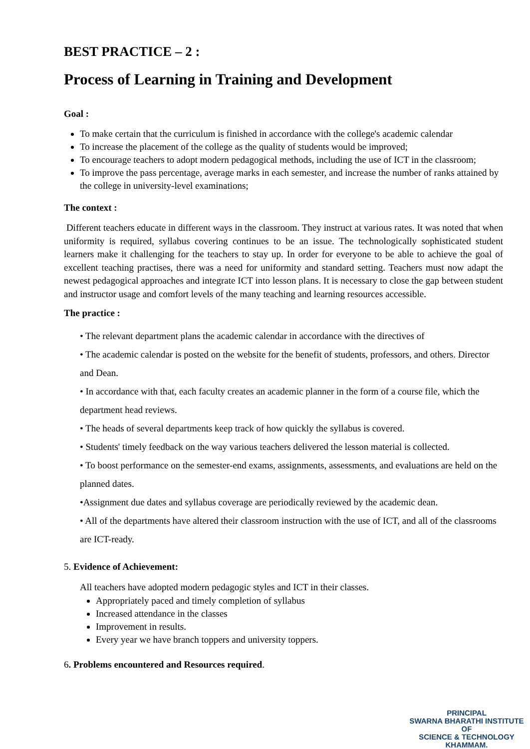BEST PRACTICE – 2 :
Process of Learning in Training and Development
Goal :
To make certain that the curriculum is finished in accordance with the college's academic calendar
To increase the placement of the college as the quality of students would be improved;
To encourage teachers to adopt modern pedagogical methods, including the use of ICT in the classroom;
To improve the pass percentage, average marks in each semester, and increase the number of ranks attained by the college in university-level examinations;
The context :
Different teachers educate in different ways in the classroom. They instruct at various rates. It was noted that when uniformity is required, syllabus covering continues to be an issue. The technologically sophisticated student learners make it challenging for the teachers to stay up. In order for everyone to be able to achieve the goal of excellent teaching practises, there was a need for uniformity and standard setting. Teachers must now adapt the newest pedagogical approaches and integrate ICT into lesson plans. It is necessary to close the gap between student and instructor usage and comfort levels of the many teaching and learning resources accessible.
The practice :
• The relevant department plans the academic calendar in accordance with the directives of
• The academic calendar is posted on the website for the benefit of students, professors, and others. Director and Dean.
• In accordance with that, each faculty creates an academic planner in the form of a course file, which the department head reviews.
• The heads of several departments keep track of how quickly the syllabus is covered.
• Students' timely feedback on the way various teachers delivered the lesson material is collected.
• To boost performance on the semester-end exams, assignments, assessments, and evaluations are held on the planned dates.
•Assignment due dates and syllabus coverage are periodically reviewed by the academic dean.
• All of the departments have altered their classroom instruction with the use of ICT, and all of the classrooms are ICT-ready.
5. Evidence of Achievement:
All teachers have adopted modern pedagogic styles and ICT in their classes.
Appropriately paced and timely completion of syllabus
Increased attendance in the classes
Improvement in results.
Every year we have branch toppers and university toppers.
6. Problems encountered and Resources required.
PRINCIPAL
SWARNA BHARATHI INSTITUTE OF
SCIENCE & TECHNOLOGY
KHAMMAM.